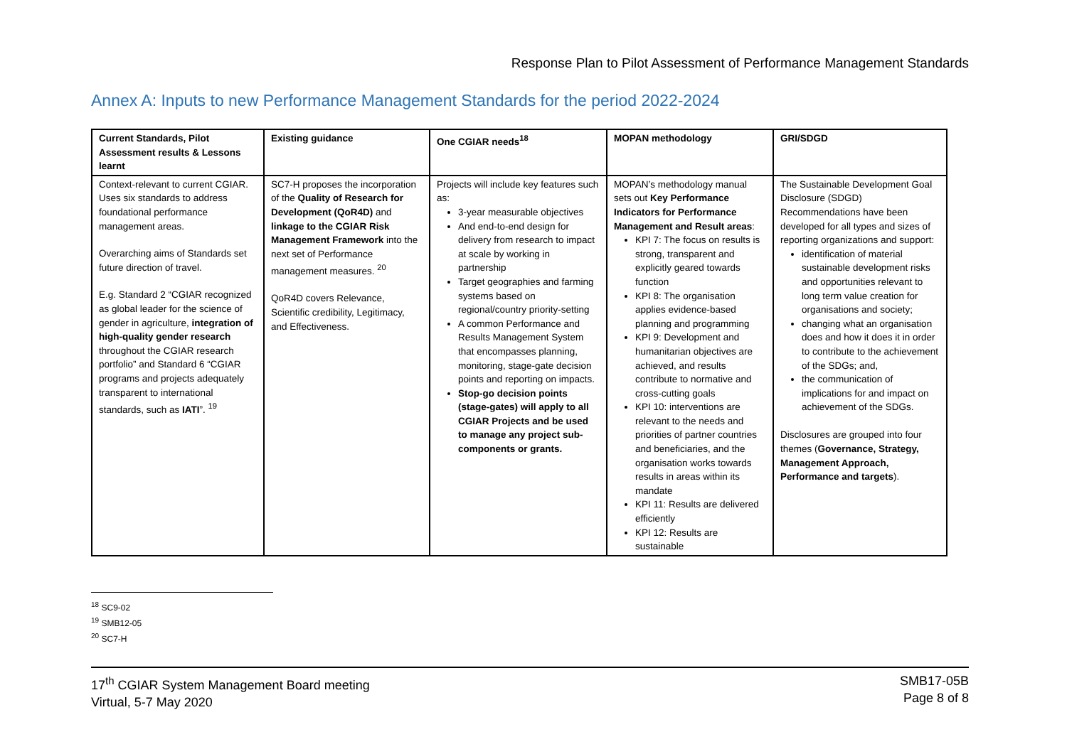Response Plan to Pilot Assessment of Performance Management Standards
Annex A: Inputs to new Performance Management Standards for the period 2022-2024
| Current Standards, Pilot Assessment results & Lessons learnt | Existing guidance | One CGIAR needs<sup>18</sup> | MOPAN methodology | GRI/SDGD |
| --- | --- | --- | --- | --- |
| Context-relevant to current CGIAR. Uses six standards to address foundational performance management areas. Overarching aims of Standards set future direction of travel. E.g. Standard 2 “CGIAR recognized as global leader for the science of gender in agriculture, integration of high-quality gender research throughout the CGIAR research portfolio” and Standard 6 “CGIAR programs and projects adequately transparent to international standards, such as IATI ”. <sup>19</sup> | SC7-H proposes the incorporation of the Quality of Research for Development (QoR4D) and linkage to the CGIAR Risk Management Framework into the next set of Performance management measures. <sup>20</sup> QoR4D covers Relevance, Scientific credibility, Legitimacy, and Effectiveness. | Projects will include key features such as: 3-year measurable objectives And end-to-end design for delivery from research to impact at scale by working in partnership Target geographies and farming systems based on regional/country priority-setting A common Performance and Results Management System that encompasses planning, monitoring, stage-gate decision points and reporting on impacts. Stop-go decision points (stage-gates) will apply to all CGIAR Projects and be used to manage any project sub-components or grants. | MOPAN’s methodology manual sets out Key Performance Indicators for Performance Management and Result areas : KPI 7: The focus on results is strong, transparent and explicitly geared towards function KPI 8: The organisation applies evidence-based planning and programming KPI 9: Development and humanitarian objectives are achieved, and results contribute to normative and cross-cutting goals KPI 10: interventions are relevant to the needs and priorities of partner countries and beneficiaries, and the organisation works towards results in areas within its mandate KPI 11: Results are delivered efficiently KPI 12: Results are sustainable | The Sustainable Development Goal Disclosure (SDGD) Recommendations have been developed for all types and sizes of reporting organizations and support: identification of material sustainable development risks and opportunities relevant to long term value creation for organisations and society; changing what an organisation does and how it does it in order to contribute to the achievement of the SDGs; and, the communication of implications for and impact on achievement of the SDGs. Disclosures are grouped into four themes ( Governance, Strategy, Management Approach, Performance and targets ). |
<sup>18</sup> SC9-02
<sup>19</sup> SMB12-05
<sup>20</sup> SC7-H
17<sup>th</sup> CGIAR System Management Board meeting
Virtual, 5-7 May 2020
SMB17-05B
Page 8 of 8